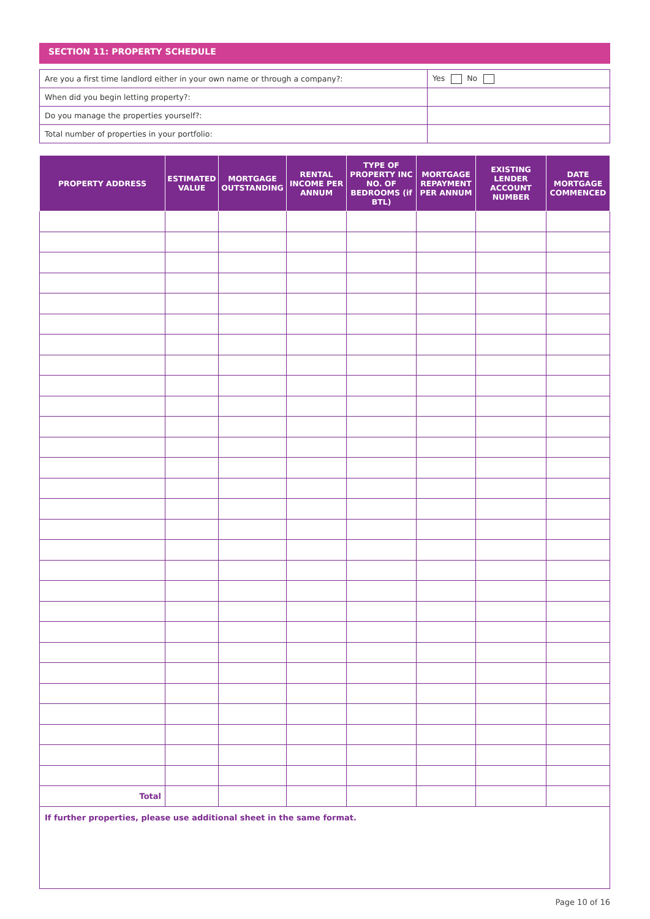SECTION 11: PROPERTY SCHEDULE
| Are you a first time landlord either in your own name or through a company?: | Yes No |
| When did you begin letting property?: | |
| Do you manage the properties yourself?: | |
| Total number of properties in your portfolio: | |
| PROPERTY ADDRESS | ESTIMATED VALUE | MORTGAGE OUTSTANDING | RENTAL INCOME PER ANNUM | TYPE OF PROPERTY INC NO. OF BEDROOMS (if BTL) | MORTGAGE REPAYMENT PER ANNUM | EXISTING LENDER ACCOUNT NUMBER | DATE MORTGAGE COMMENCED |
| --- | --- | --- | --- | --- | --- | --- | --- |
| Total | | | | | | | |
If further properties, please use additional sheet in the same format.
Page 10 of 16